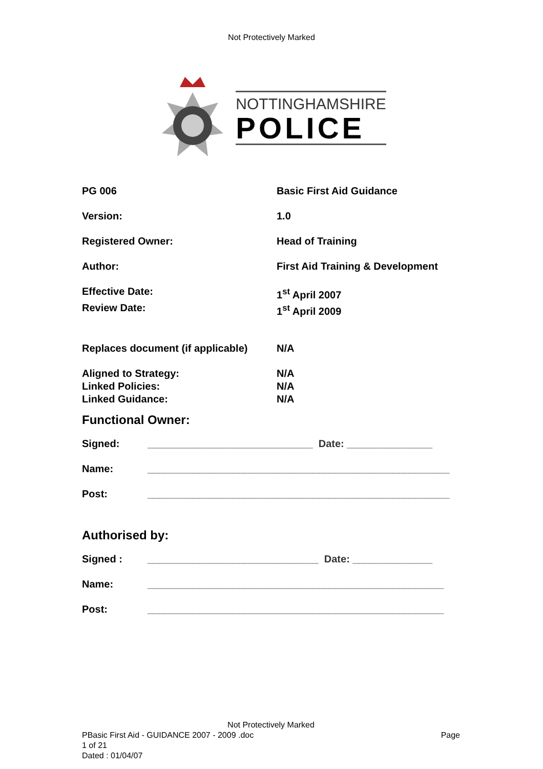Not Protectively Marked
NOTTINGHAMSHIRE
POLICE
| PG 006 | Basic First Aid Guidance |
| Version: | 1.0 |
| Registered Owner: | Head of Training |
| Author: | First Aid Training & Development |
| Effective Date: | 1<sup>st</sup> April 2007 |
| Review Date: | 1<sup>st</sup> April 2009 |
| Replaces document (if applicable) | N/A |
| Aligned to Strategy: | N/A |
| Linked Policies: | N/A |
| Linked Guidance: | N/A |
Functional Owner:
| Signed: | _____________________________ Date: _______________ |
| Name: | _____________________________________________________ |
| Post: | _____________________________________________________ |
Authorised by:
| Signed : | ______________________________ Date: ______________ |
| Name: | ____________________________________________________ |
| Post: | ____________________________________________________ |
Not Protectively Marked
PBasic First Aid - GUIDANCE 2007 - 2009 .doc Page
1 of 21
Dated : 01/04/07